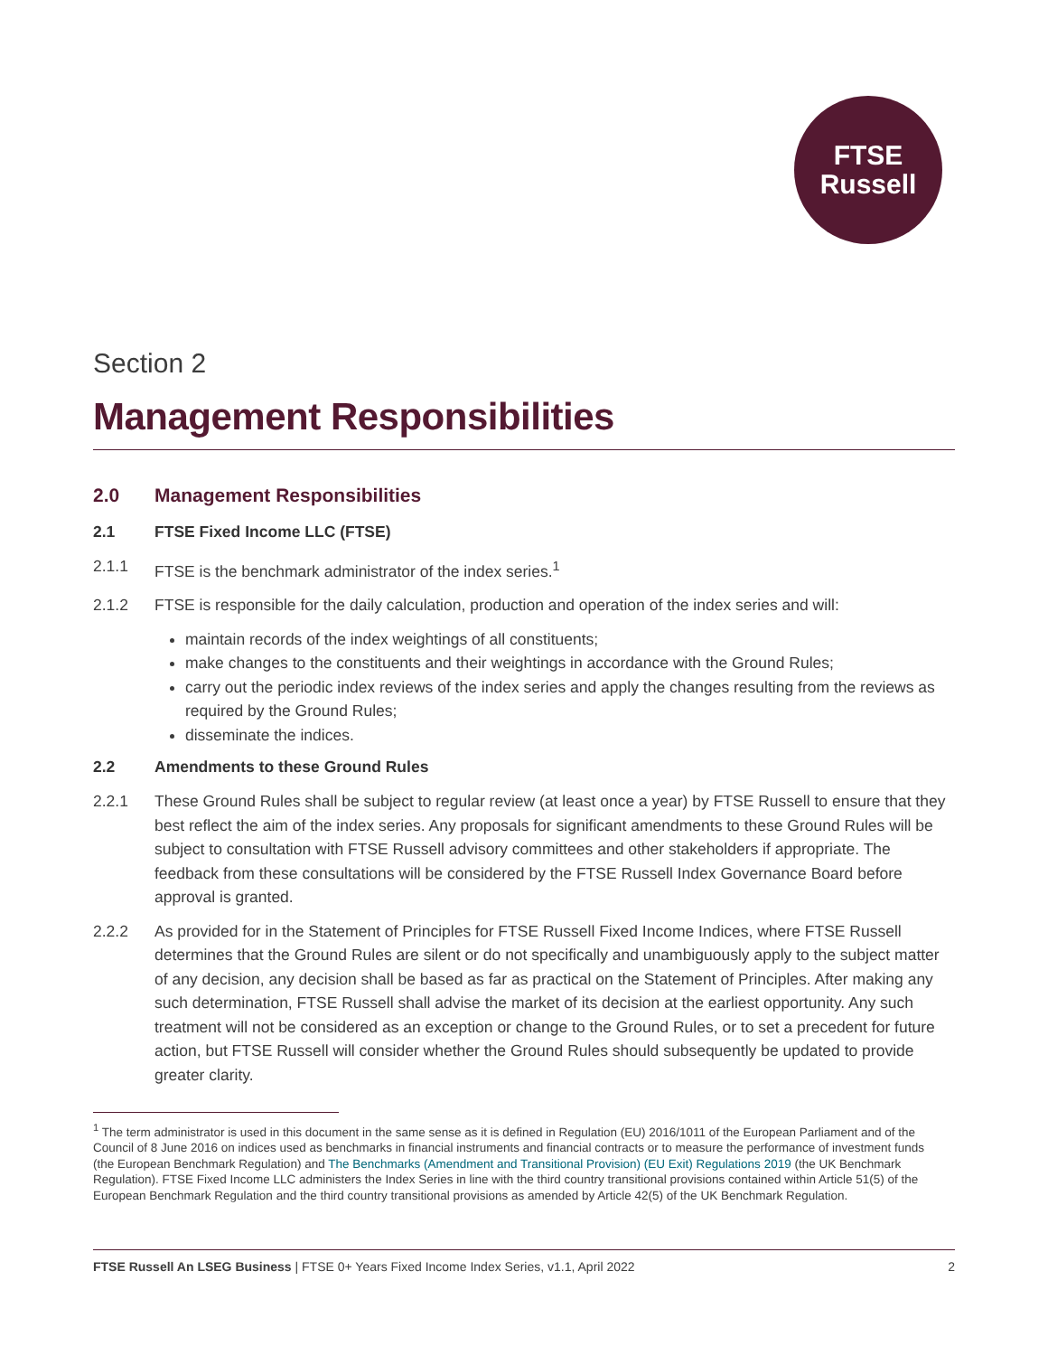FTSE
Russell
Section 2
Management Responsibilities
2.0 Management Responsibilities
2.1 FTSE Fixed Income LLC (FTSE)
2.1.1 FTSE is the benchmark administrator of the index series.<sup>1</sup>
2.1.2 FTSE is responsible for the daily calculation, production and operation of the index series and will:
maintain records of the index weightings of all constituents;
make changes to the constituents and their weightings in accordance with the Ground Rules;
carry out the periodic index reviews of the index series and apply the changes resulting from the reviews as required by the Ground Rules;
disseminate the indices.
2.2 Amendments to these Ground Rules
2.2.1 These Ground Rules shall be subject to regular review (at least once a year) by FTSE Russell to ensure that they best reflect the aim of the index series. Any proposals for significant amendments to these Ground Rules will be subject to consultation with FTSE Russell advisory committees and other stakeholders if appropriate. The feedback from these consultations will be considered by the FTSE Russell Index Governance Board before approval is granted.
2.2.2 As provided for in the Statement of Principles for FTSE Russell Fixed Income Indices, where FTSE Russell determines that the Ground Rules are silent or do not specifically and unambiguously apply to the subject matter of any decision, any decision shall be based as far as practical on the Statement of Principles. After making any such determination, FTSE Russell shall advise the market of its decision at the earliest opportunity. Any such treatment will not be considered as an exception or change to the Ground Rules, or to set a precedent for future action, but FTSE Russell will consider whether the Ground Rules should subsequently be updated to provide greater clarity.
<sup>1</sup> The term administrator is used in this document in the same sense as it is defined in Regulation (EU) 2016/1011 of the European Parliament and of the Council of 8 June 2016 on indices used as benchmarks in financial instruments and financial contracts or to measure the performance of investment funds (the European Benchmark Regulation) and The Benchmarks (Amendment and Transitional Provision) (EU Exit) Regulations 2019 (the UK Benchmark Regulation). FTSE Fixed Income LLC administers the Index Series in line with the third country transitional provisions contained within Article 51(5) of the European Benchmark Regulation and the third country transitional provisions as amended by Article 42(5) of the UK Benchmark Regulation.
FTSE Russell An LSEG Business | FTSE 0+ Years Fixed Income Index Series, v1.1, April 2022 2